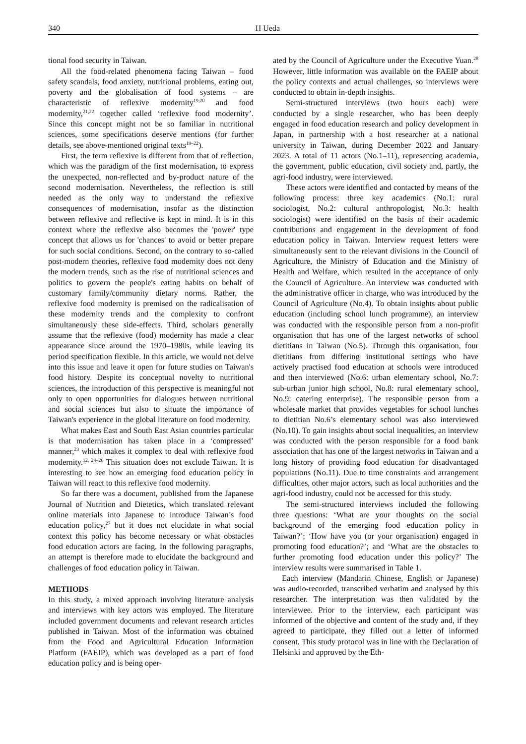340 H Ueda
tional food security in Taiwan.
All the food-related phenomena facing Taiwan – food safety scandals, food anxiety, nutritional problems, eating out, poverty and the globalisation of food systems – are characteristic of reflexive modernity<sup>19,20</sup> and food modernity,<sup>21,22</sup> together called ‘reflexive food modernity’. Since this concept might not be so familiar in nutritional sciences, some specifications deserve mentions (for further details, see above-mentioned original texts<sup>19–22</sup>).
First, the term reflexive is different from that of reflection, which was the paradigm of the first modernisation, to express the unexpected, non-reflected and by-product nature of the second modernisation. Nevertheless, the reflection is still needed as the only way to understand the reflexive consequences of modernisation, insofar as the distinction between reflexive and reflective is kept in mind. It is in this context where the reflexive also becomes the 'power' type concept that allows us for 'chances' to avoid or better prepare for such social conditions. Second, on the contrary to so-called post-modern theories, reflexive food modernity does not deny the modern trends, such as the rise of nutritional sciences and politics to govern the people's eating habits on behalf of customary family/community dietary norms. Rather, the reflexive food modernity is premised on the radicalisation of these modernity trends and the complexity to confront simultaneously these side-effects. Third, scholars generally assume that the reflexive (food) modernity has made a clear appearance since around the 1970–1980s, while leaving its period specification flexible. In this article, we would not delve into this issue and leave it open for future studies on Taiwan's food history. Despite its conceptual novelty to nutritional sciences, the introduction of this perspective is meaningful not only to open opportunities for dialogues between nutritional and social sciences but also to situate the importance of Taiwan's experience in the global literature on food modernity.
What makes East and South East Asian countries particular is that modernisation has taken place in a ‘compressed’ manner,<sup>23</sup> which makes it complex to deal with reflexive food modernity.<sup>12, 24–26</sup> This situation does not exclude Taiwan. It is interesting to see how an emerging food education policy in Taiwan will react to this reflexive food modernity.
So far there was a document, published from the Japanese Journal of Nutrition and Dietetics, which translated relevant online materials into Japanese to introduce Taiwan’s food education policy,<sup>27</sup> but it does not elucidate in what social context this policy has become necessary or what obstacles food education actors are facing. In the following paragraphs, an attempt is therefore made to elucidate the background and challenges of food education policy in Taiwan.
METHODS
In this study, a mixed approach involving literature analysis and interviews with key actors was employed. The literature included government documents and relevant research articles published in Taiwan. Most of the information was obtained from the Food and Agricultural Education Information Platform (FAEIP), which was developed as a part of food education policy and is being oper-
ated by the Council of Agriculture under the Executive Yuan.<sup>28</sup> However, little information was available on the FAEIP about the policy contexts and actual challenges, so interviews were conducted to obtain in-depth insights.
Semi-structured interviews (two hours each) were conducted by a single researcher, who has been deeply engaged in food education research and policy development in Japan, in partnership with a host researcher at a national university in Taiwan, during December 2022 and January 2023. A total of 11 actors (No.1–11), representing academia, the government, public education, civil society and, partly, the agri-food industry, were interviewed.
These actors were identified and contacted by means of the following process: three key academics (No.1: rural sociologist, No.2: cultural anthropologist, No.3: health sociologist) were identified on the basis of their academic contributions and engagement in the development of food education policy in Taiwan. Interview request letters were simultaneously sent to the relevant divisions in the Council of Agriculture, the Ministry of Education and the Ministry of Health and Welfare, which resulted in the acceptance of only the Council of Agriculture. An interview was conducted with the administrative officer in charge, who was introduced by the Council of Agriculture (No.4). To obtain insights about public education (including school lunch programme), an interview was conducted with the responsible person from a non-profit organisation that has one of the largest networks of school dietitians in Taiwan (No.5). Through this organisation, four dietitians from differing institutional settings who have actively practised food education at schools were introduced and then interviewed (No.6: urban elementary school, No.7: sub-urban junior high school, No.8: rural elementary school, No.9: catering enterprise). The responsible person from a wholesale market that provides vegetables for school lunches to dietitian No.6’s elementary school was also interviewed (No.10). To gain insights about social inequalities, an interview was conducted with the person responsible for a food bank association that has one of the largest networks in Taiwan and a long history of providing food education for disadvantaged populations (No.11). Due to time constraints and arrangement difficulties, other major actors, such as local authorities and the agri-food industry, could not be accessed for this study.
The semi-structured interviews included the following three questions: ‘What are your thoughts on the social background of the emerging food education policy in Taiwan?’; ‘How have you (or your organisation) engaged in promoting food education?’; and ‘What are the obstacles to further promoting food education under this policy?’ The interview results were summarised in Table 1.
Each interview (Mandarin Chinese, English or Japanese) was audio-recorded, transcribed verbatim and analysed by this researcher. The interpretation was then validated by the interviewee. Prior to the interview, each participant was informed of the objective and content of the study and, if they agreed to participate, they filled out a letter of informed consent. This study protocol was in line with the Declaration of Helsinki and approved by the Eth-